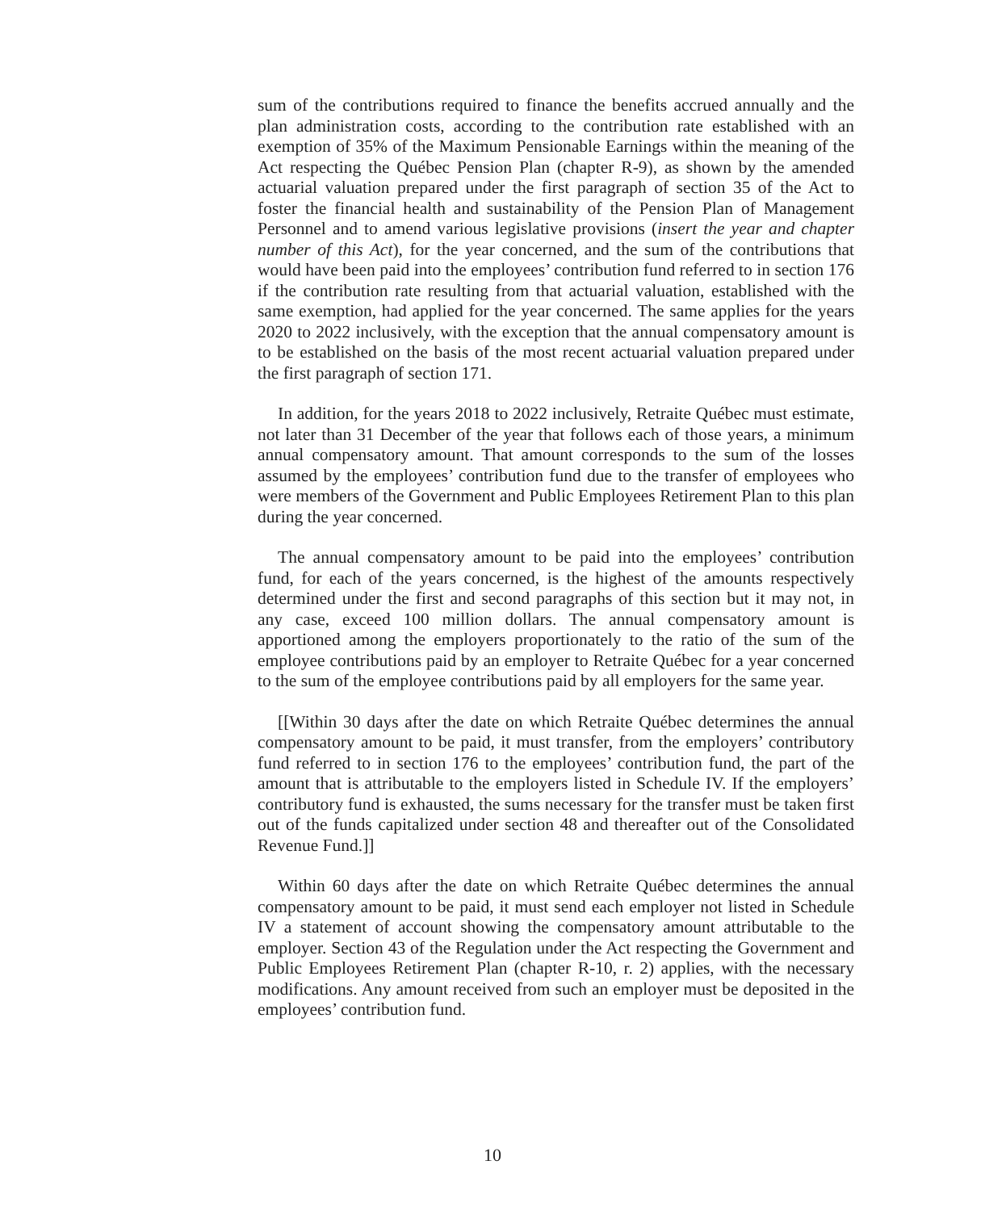sum of the contributions required to finance the benefits accrued annually and the plan administration costs, according to the contribution rate established with an exemption of 35% of the Maximum Pensionable Earnings within the meaning of the Act respecting the Québec Pension Plan (chapter R-9), as shown by the amended actuarial valuation prepared under the first paragraph of section 35 of the Act to foster the financial health and sustainability of the Pension Plan of Management Personnel and to amend various legislative provisions (insert the year and chapter number of this Act), for the year concerned, and the sum of the contributions that would have been paid into the employees’ contribution fund referred to in section 176 if the contribution rate resulting from that actuarial valuation, established with the same exemption, had applied for the year concerned. The same applies for the years 2020 to 2022 inclusively, with the exception that the annual compensatory amount is to be established on the basis of the most recent actuarial valuation prepared under the first paragraph of section 171.
In addition, for the years 2018 to 2022 inclusively, Retraite Québec must estimate, not later than 31 December of the year that follows each of those years, a minimum annual compensatory amount. That amount corresponds to the sum of the losses assumed by the employees’ contribution fund due to the transfer of employees who were members of the Government and Public Employees Retirement Plan to this plan during the year concerned.
The annual compensatory amount to be paid into the employees’ contribution fund, for each of the years concerned, is the highest of the amounts respectively determined under the first and second paragraphs of this section but it may not, in any case, exceed 100 million dollars. The annual compensatory amount is apportioned among the employers proportionately to the ratio of the sum of the employee contributions paid by an employer to Retraite Québec for a year concerned to the sum of the employee contributions paid by all employers for the same year.
[[Within 30 days after the date on which Retraite Québec determines the annual compensatory amount to be paid, it must transfer, from the employers’ contributory fund referred to in section 176 to the employees’ contribution fund, the part of the amount that is attributable to the employers listed in Schedule IV. If the employers’ contributory fund is exhausted, the sums necessary for the transfer must be taken first out of the funds capitalized under section 48 and thereafter out of the Consolidated Revenue Fund.]]
Within 60 days after the date on which Retraite Québec determines the annual compensatory amount to be paid, it must send each employer not listed in Schedule IV a statement of account showing the compensatory amount attributable to the employer. Section 43 of the Regulation under the Act respecting the Government and Public Employees Retirement Plan (chapter R-10, r. 2) applies, with the necessary modifications. Any amount received from such an employer must be deposited in the employees’ contribution fund.
10